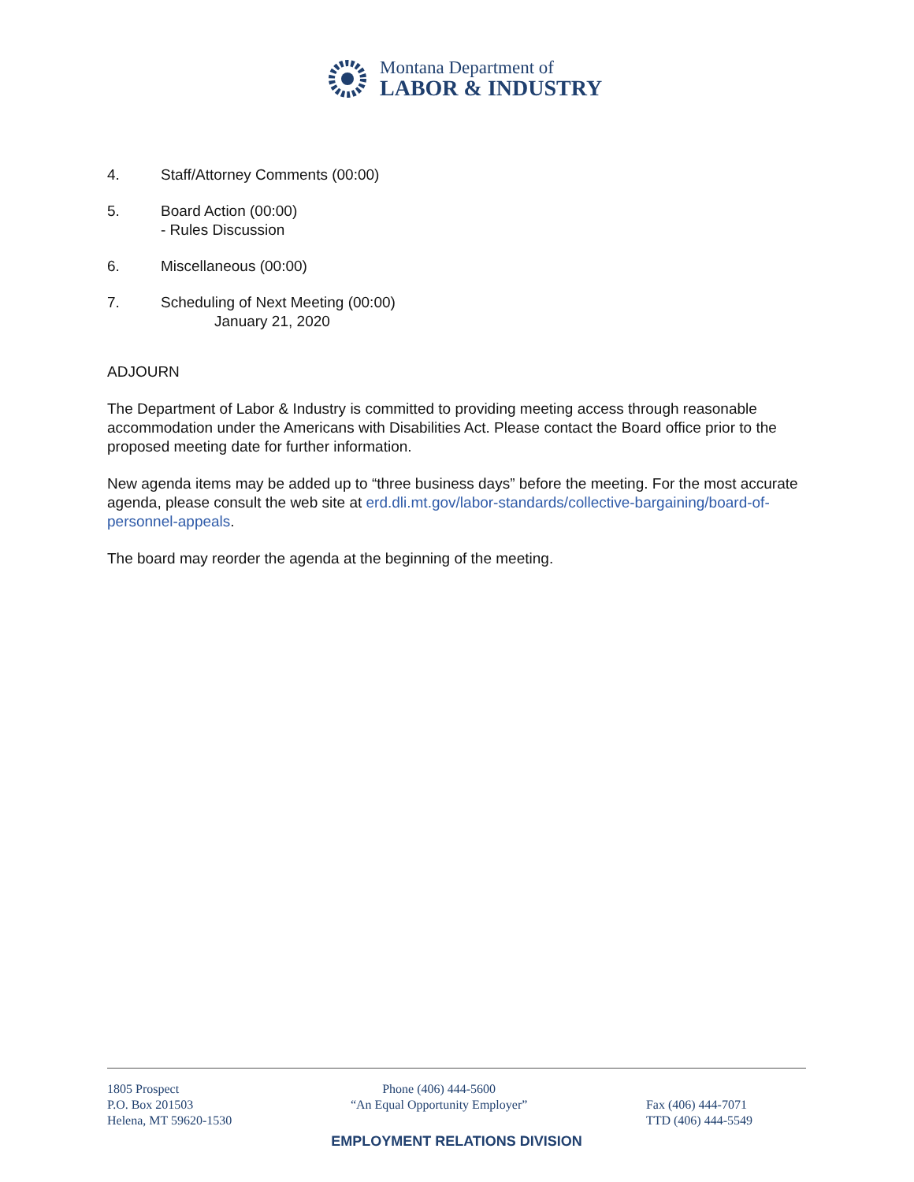Montana Department of
LABOR & INDUSTRY
4. Staff/Attorney Comments (00:00)
5. Board Action (00:00)
- Rules Discussion
6. Miscellaneous (00:00)
7. Scheduling of Next Meeting (00:00)
January 21, 2020
ADJOURN
The Department of Labor & Industry is committed to providing meeting access through reasonable accommodation under the Americans with Disabilities Act. Please contact the Board office prior to the proposed meeting date for further information.
New agenda items may be added up to “three business days” before the meeting. For the most accurate agenda, please consult the web site at erd.dli.mt.gov/labor-standards/collective-bargaining/board-of-personnel-appeals.
The board may reorder the agenda at the beginning of the meeting.
1805 Prospect
P.O. Box 201503
Helena, MT 59620-1530
Phone (406) 444-5600
“An Equal Opportunity Employer”
Fax (406) 444-7071
TTD (406) 444-5549
EMPLOYMENT RELATIONS DIVISION